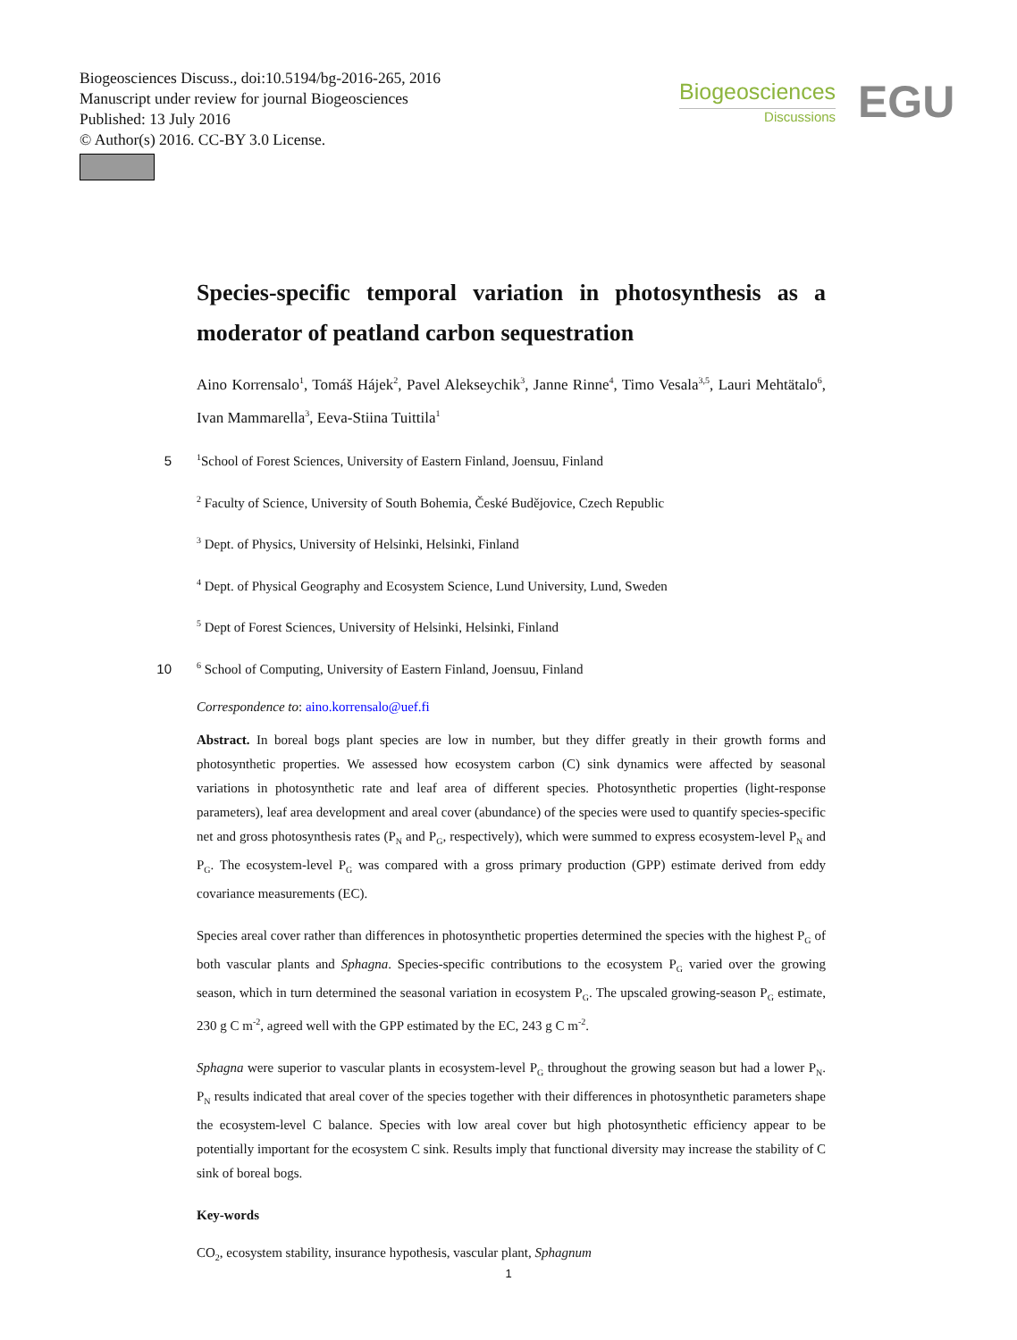Biogeosciences Discuss., doi:10.5194/bg-2016-265, 2016
Manuscript under review for journal Biogeosciences
Published: 13 July 2016
© Author(s) 2016. CC-BY 3.0 License.
Biogeosciences
Discussions
EGU
Species-specific temporal variation in photosynthesis as a moderator of peatland carbon sequestration
Aino Korrensalo<sup>1</sup>, Tomáš Hájek<sup>2</sup>, Pavel Alekseychik<sup>3</sup>, Janne Rinne<sup>4</sup>, Timo Vesala<sup>3,5</sup>, Lauri Mehtätalo<sup>6</sup>, Ivan Mammarella<sup>3</sup>, Eeva-Stiina Tuittila<sup>1</sup>
5<sup>1</sup>School of Forest Sciences, University of Eastern Finland, Joensuu, Finland
<sup>2</sup> Faculty of Science, University of South Bohemia, České Budějovice, Czech Republic
<sup>3</sup> Dept. of Physics, University of Helsinki, Helsinki, Finland
<sup>4</sup> Dept. of Physical Geography and Ecosystem Science, Lund University, Lund, Sweden
<sup>5</sup> Dept of Forest Sciences, University of Helsinki, Helsinki, Finland
10<sup>6</sup> School of Computing, University of Eastern Finland, Joensuu, Finland
Correspondence to: aino.korrensalo@uef.fi
Abstract. In boreal bogs plant species are low in number, but they differ greatly in their growth forms and photosynthetic properties. We assessed how ecosystem carbon (C) sink dynamics were affected by seasonal variations in photosynthetic rate and leaf area of different species. Photosynthetic properties (light-response parameters), leaf area development and areal cover (abundance) of the species were used to quantify species-specific net and gross photosynthesis rates (P<sub>N</sub> and P<sub>G</sub>, respectively), which were summed to express ecosystem-level P<sub>N</sub> and P<sub>G</sub>. The ecosystem-level P<sub>G</sub> was compared with a gross primary production (GPP) estimate derived from eddy covariance measurements (EC). 15
Species areal cover rather than differences in photosynthetic properties determined the species with the highest P<sub>G</sub> of both vascular plants and Sphagna. Species-specific contributions to the ecosystem P<sub>G</sub> varied over the growing season, which in turn determined the seasonal variation in ecosystem P<sub>G</sub>. The upscaled growing-season P<sub>G</sub> estimate, 230 g C m<sup>-2</sup>, agreed well with the GPP estimated by the EC, 243 g C m<sup>-2</sup>. 20
Sphagna were superior to vascular plants in ecosystem-level P<sub>G</sub> throughout the growing season but had a lower P<sub>N</sub>. P<sub>N</sub> results indicated that areal cover of the species together with their differences in photosynthetic parameters shape the ecosystem-level C balance. Species with low areal cover but high photosynthetic efficiency appear to be potentially important for the ecosystem C sink. Results imply that functional diversity may increase the stability of C sink of boreal bogs. 25
Key-words
CO<sub>2</sub>, ecosystem stability, insurance hypothesis, vascular plant, Sphagnum
1